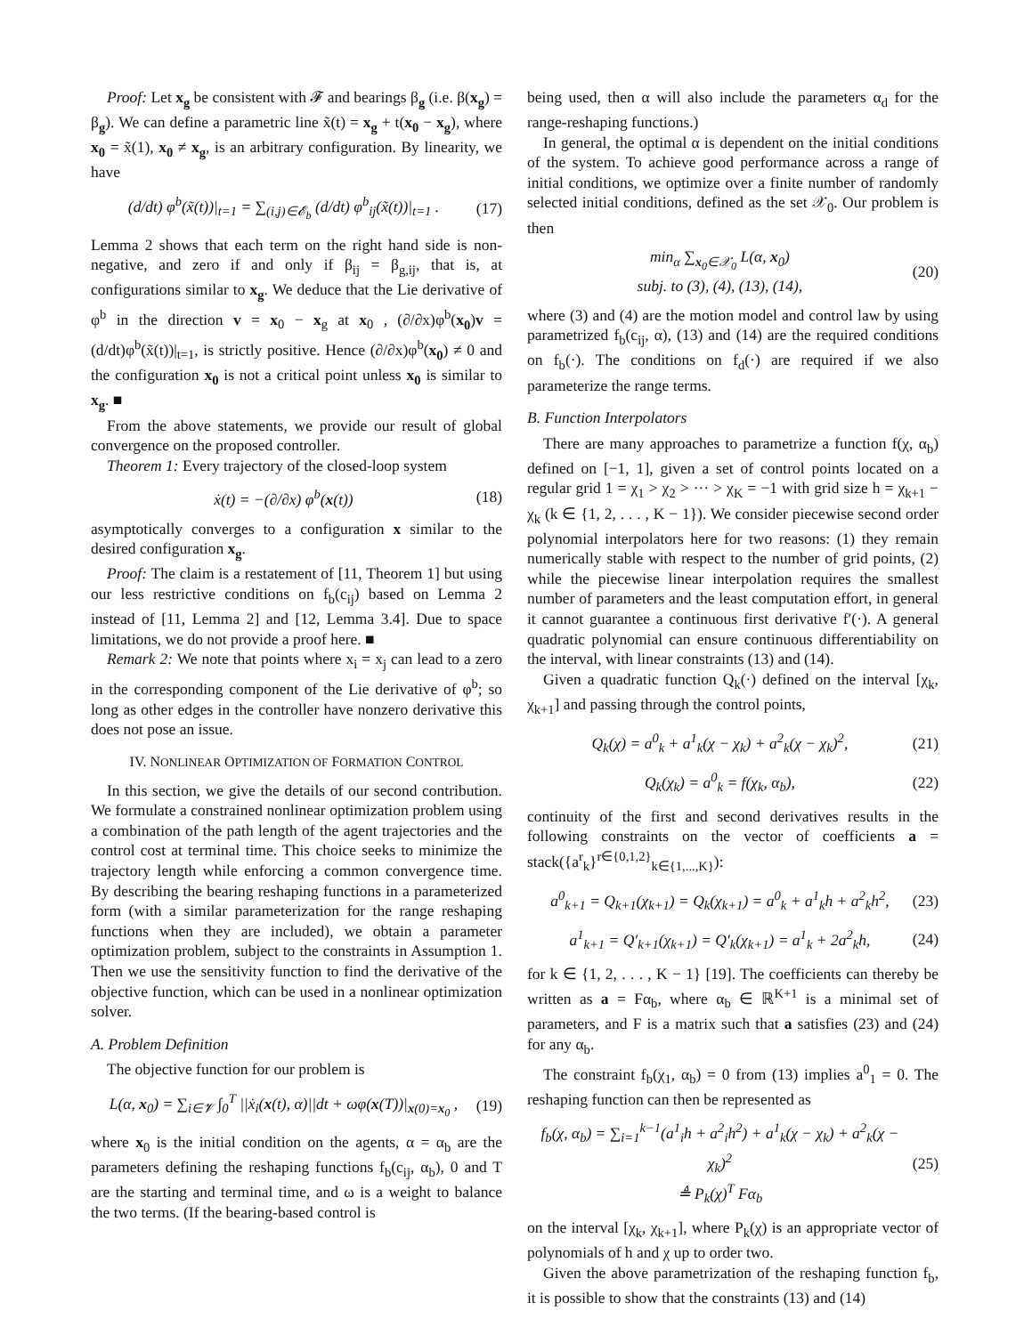Proof: Let x<sub>g</sub> be consistent with 𝓕 and bearings β<sub>g</sub> (i.e. β(x<sub>g</sub>) = β<sub>g</sub>). We can define a parametric line x̃(t) = x<sub>g</sub> + t(x<sub>0</sub> − x<sub>g</sub>), where x<sub>0</sub> = x̃(1), x<sub>0</sub> ≠ x<sub>g</sub>, is an arbitrary configuration. By linearity, we have
(d/dt) φ<sup>b</sup>(x̃(t))|<sub>t=1</sub> = ∑<sub>(i,j)∈𝓔<sub>b</sub></sub> (d/dt) φ<sup>b</sup><sub>ij</sub>(x̃(t))|<sub>t=1</sub> . (17)
Lemma 2 shows that each term on the right hand side is non-negative, and zero if and only if β<sub>ij</sub> = β<sub>g,ij</sub>, that is, at configurations similar to x<sub>g</sub>. We deduce that the Lie derivative of φ<sup>b</sup> in the direction v = x<sub>0</sub> − x<sub>g</sub> at x<sub>0</sub> , (∂/∂x)φ<sup>b</sup>(x<sub>0</sub>)v = (d/dt)φ<sup>b</sup>(x̃(t))|<sub>t=1</sub>, is strictly positive. Hence (∂/∂x)φ<sup>b</sup>(x<sub>0</sub>) ≠ 0 and the configuration x<sub>0</sub> is not a critical point unless x<sub>0</sub> is similar to x<sub>g</sub>. ■
From the above statements, we provide our result of global convergence on the proposed controller.
Theorem 1: Every trajectory of the closed-loop system
ẋ(t) = −(∂/∂x) φ<sup>b</sup>(x(t)) (18)
asymptotically converges to a configuration x similar to the desired configuration x<sub>g</sub>.
Proof: The claim is a restatement of [11, Theorem 1] but using our less restrictive conditions on f<sub>b</sub>(c<sub>ij</sub>) based on Lemma 2 instead of [11, Lemma 2] and [12, Lemma 3.4]. Due to space limitations, we do not provide a proof here. ■
Remark 2: We note that points where x<sub>i</sub> = x<sub>j</sub> can lead to a zero in the corresponding component of the Lie derivative of φ<sup>b</sup>; so long as other edges in the controller have nonzero derivative this does not pose an issue.
IV. NONLINEAR OPTIMIZATION OF FORMATION CONTROL
In this section, we give the details of our second contribution. We formulate a constrained nonlinear optimization problem using a combination of the path length of the agent trajectories and the control cost at terminal time. This choice seeks to minimize the trajectory length while enforcing a common convergence time. By describing the bearing reshaping functions in a parameterized form (with a similar parameterization for the range reshaping functions when they are included), we obtain a parameter optimization problem, subject to the constraints in Assumption 1. Then we use the sensitivity function to find the derivative of the objective function, which can be used in a nonlinear optimization solver.
A. Problem Definition
The objective function for our problem is
L(α, x<sub>0</sub>) = ∑<sub>i∈𝓥</sub> ∫<sub>0</sub><sup>T</sup> ||ẋ<sub>i</sub>(x(t), α)||dt + ωφ(x(T))|<sub>x(0)=x<sub>0</sub></sub> , (19)
where x<sub>0</sub> is the initial condition on the agents, α = α<sub>b</sub> are the parameters defining the reshaping functions f<sub>b</sub>(c<sub>ij</sub>, α<sub>b</sub>), 0 and T are the starting and terminal time, and ω is a weight to balance the two terms. (If the bearing-based control is
being used, then α will also include the parameters α<sub>d</sub> for the range-reshaping functions.)
In general, the optimal α is dependent on the initial conditions of the system. To achieve good performance across a range of initial conditions, we optimize over a finite number of randomly selected initial conditions, defined as the set 𝒳<sub>0</sub>. Our problem is then
min<sub>α</sub> ∑<sub>x<sub>0</sub>∈𝒳<sub>0</sub></sub> L(α, x<sub>0</sub>)
subj. to (3), (4), (13), (14), (20)
where (3) and (4) are the motion model and control law by using parametrized f<sub>b</sub>(c<sub>ij</sub>, α), (13) and (14) are the required conditions on f<sub>b</sub>(·). The conditions on f<sub>d</sub>(·) are required if we also parameterize the range terms.
B. Function Interpolators
There are many approaches to parametrize a function f(χ, α<sub>b</sub>) defined on [−1, 1], given a set of control points located on a regular grid 1 = χ<sub>1</sub> > χ<sub>2</sub> > ··· > χ<sub>K</sub> = −1 with grid size h = χ<sub>k+1</sub> − χ<sub>k</sub> (k ∈ {1, 2, . . . , K − 1}). We consider piecewise second order polynomial interpolators here for two reasons: (1) they remain numerically stable with respect to the number of grid points, (2) while the piecewise linear interpolation requires the smallest number of parameters and the least computation effort, in general it cannot guarantee a continuous first derivative f′(·). A general quadratic polynomial can ensure continuous differentiability on the interval, with linear constraints (13) and (14).
Given a quadratic function Q<sub>k</sub>(·) defined on the interval [χ<sub>k</sub>, χ<sub>k+1</sub>] and passing through the control points,
Q<sub>k</sub>(χ) = a<sup>0</sup><sub>k</sub> + a<sup>1</sup><sub>k</sub>(χ − χ<sub>k</sub>) + a<sup>2</sup><sub>k</sub>(χ − χ<sub>k</sub>)<sup>2</sup>, (21)
Q<sub>k</sub>(χ<sub>k</sub>) = a<sup>0</sup><sub>k</sub> = f(χ<sub>k</sub>, α<sub>b</sub>), (22)
continuity of the first and second derivatives results in the following constraints on the vector of coefficients a = stack({a<sup>r</sup><sub>k</sub>}<sup>r∈{0,1,2}</sup><sub>k∈{1,...,K}</sub>):
a<sup>0</sup><sub>k+1</sub> = Q<sub>k+1</sub>(χ<sub>k+1</sub>) = Q<sub>k</sub>(χ<sub>k+1</sub>) = a<sup>0</sup><sub>k</sub> + a<sup>1</sup><sub>k</sub>h + a<sup>2</sup><sub>k</sub>h<sup>2</sup>, (23)
a<sup>1</sup><sub>k+1</sub> = Q′<sub>k+1</sub>(χ<sub>k+1</sub>) = Q′<sub>k</sub>(χ<sub>k+1</sub>) = a<sup>1</sup><sub>k</sub> + 2a<sup>2</sup><sub>k</sub>h, (24)
for k ∈ {1, 2, . . . , K − 1} [19]. The coefficients can thereby be written as a = Fα<sub>b</sub>, where α<sub>b</sub> ∈ ℝ<sup>K+1</sup> is a minimal set of parameters, and F is a matrix such that a satisfies (23) and (24) for any α<sub>b</sub>.
The constraint f<sub>b</sub>(χ<sub>1</sub>, α<sub>b</sub>) = 0 from (13) implies a<sup>0</sup><sub>1</sub> = 0. The reshaping function can then be represented as
f<sub>b</sub>(χ, α<sub>b</sub>) = ∑<sub>i=1</sub><sup>k−1</sup>(a<sup>1</sup><sub>i</sub>h + a<sup>2</sup><sub>i</sub>h<sup>2</sup>) + a<sup>1</sup><sub>k</sub>(χ − χ<sub>k</sub>) + a<sup>2</sup><sub>k</sub>(χ − χ<sub>k</sub>)<sup>2</sup>
≜ P<sub>k</sub>(χ)<sup>T</sup> Fα<sub>b</sub> (25)
on the interval [χ<sub>k</sub>, χ<sub>k+1</sub>], where P<sub>k</sub>(χ) is an appropriate vector of polynomials of h and χ up to order two.
Given the above parametrization of the reshaping function f<sub>b</sub>, it is possible to show that the constraints (13) and (14)